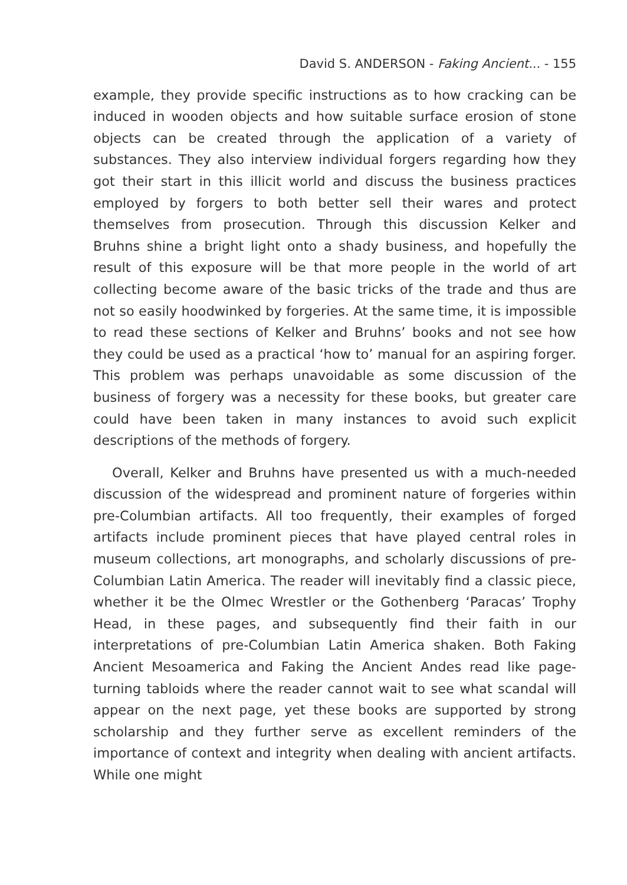David S. ANDERSON - Faking Ancient... - 155
example, they provide specific instructions as to how cracking can be induced in wooden objects and how suitable surface erosion of stone objects can be created through the application of a variety of substances. They also interview individual forgers regarding how they got their start in this illicit world and discuss the business practices employed by forgers to both better sell their wares and protect themselves from prosecution. Through this discussion Kelker and Bruhns shine a bright light onto a shady business, and hopefully the result of this exposure will be that more people in the world of art collecting become aware of the basic tricks of the trade and thus are not so easily hoodwinked by forgeries. At the same time, it is impossible to read these sections of Kelker and Bruhns’ books and not see how they could be used as a practical ‘how to’ manual for an aspiring forger. This problem was perhaps unavoidable as some discussion of the business of forgery was a necessity for these books, but greater care could have been taken in many instances to avoid such explicit descriptions of the methods of forgery.
Overall, Kelker and Bruhns have presented us with a much-needed discussion of the widespread and prominent nature of forgeries within pre-Columbian artifacts. All too frequently, their examples of forged artifacts include prominent pieces that have played central roles in museum collections, art monographs, and scholarly discussions of pre-Columbian Latin America. The reader will inevitably find a classic piece, whether it be the Olmec Wrestler or the Gothenberg ‘Paracas’ Trophy Head, in these pages, and subsequently find their faith in our interpretations of pre-Columbian Latin America shaken. Both Faking Ancient Mesoamerica and Faking the Ancient Andes read like page-turning tabloids where the reader cannot wait to see what scandal will appear on the next page, yet these books are supported by strong scholarship and they further serve as excellent reminders of the importance of context and integrity when dealing with ancient artifacts. While one might